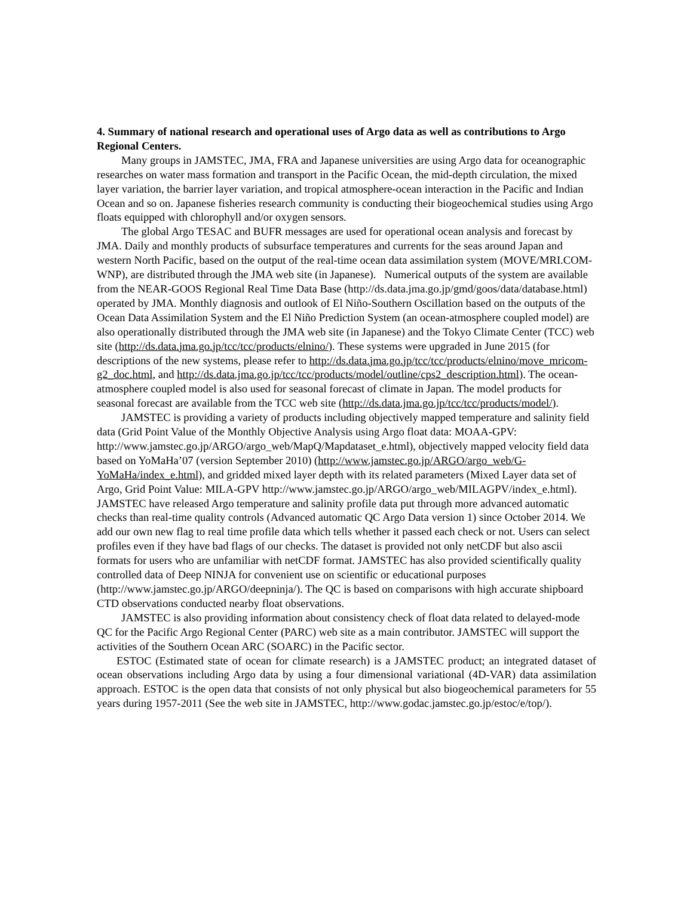4. Summary of national research and operational uses of Argo data as well as contributions to Argo Regional Centers.
Many groups in JAMSTEC, JMA, FRA and Japanese universities are using Argo data for oceanographic researches on water mass formation and transport in the Pacific Ocean, the mid-depth circulation, the mixed layer variation, the barrier layer variation, and tropical atmosphere-ocean interaction in the Pacific and Indian Ocean and so on. Japanese fisheries research community is conducting their biogeochemical studies using Argo floats equipped with chlorophyll and/or oxygen sensors.
The global Argo TESAC and BUFR messages are used for operational ocean analysis and forecast by JMA. Daily and monthly products of subsurface temperatures and currents for the seas around Japan and western North Pacific, based on the output of the real-time ocean data assimilation system (MOVE/MRI.COM-WNP), are distributed through the JMA web site (in Japanese). Numerical outputs of the system are available from the NEAR-GOOS Regional Real Time Data Base (http://ds.data.jma.go.jp/gmd/goos/data/database.html) operated by JMA. Monthly diagnosis and outlook of El Niño-Southern Oscillation based on the outputs of the Ocean Data Assimilation System and the El Niño Prediction System (an ocean-atmosphere coupled model) are also operationally distributed through the JMA web site (in Japanese) and the Tokyo Climate Center (TCC) web site (http://ds.data.jma.go.jp/tcc/tcc/products/elnino/). These systems were upgraded in June 2015 (for descriptions of the new systems, please refer to http://ds.data.jma.go.jp/tcc/tcc/products/elnino/move_mricom-g2_doc.html, and http://ds.data.jma.go.jp/tcc/tcc/products/model/outline/cps2_description.html). The ocean-atmosphere coupled model is also used for seasonal forecast of climate in Japan. The model products for seasonal forecast are available from the TCC web site (http://ds.data.jma.go.jp/tcc/tcc/products/model/).
JAMSTEC is providing a variety of products including objectively mapped temperature and salinity field data (Grid Point Value of the Monthly Objective Analysis using Argo float data: MOAA-GPV: http://www.jamstec.go.jp/ARGO/argo_web/MapQ/Mapdataset_e.html), objectively mapped velocity field data based on YoMaHa’07 (version September 2010) (http://www.jamstec.go.jp/ARGO/argo_web/G-YoMaHa/index_e.html), and gridded mixed layer depth with its related parameters (Mixed Layer data set of Argo, Grid Point Value: MILA-GPV http://www.jamstec.go.jp/ARGO/argo_web/MILAGPV/index_e.html). JAMSTEC have released Argo temperature and salinity profile data put through more advanced automatic checks than real-time quality controls (Advanced automatic QC Argo Data version 1) since October 2014. We add our own new flag to real time profile data which tells whether it passed each check or not. Users can select profiles even if they have bad flags of our checks. The dataset is provided not only netCDF but also ascii formats for users who are unfamiliar with netCDF format. JAMSTEC has also provided scientifically quality controlled data of Deep NINJA for convenient use on scientific or educational purposes (http://www.jamstec.go.jp/ARGO/deepninja/). The QC is based on comparisons with high accurate shipboard CTD observations conducted nearby float observations.
JAMSTEC is also providing information about consistency check of float data related to delayed-mode QC for the Pacific Argo Regional Center (PARC) web site as a main contributor. JAMSTEC will support the activities of the Southern Ocean ARC (SOARC) in the Pacific sector.
ESTOC (Estimated state of ocean for climate research) is a JAMSTEC product; an integrated dataset of ocean observations including Argo data by using a four dimensional variational (4D-VAR) data assimilation approach. ESTOC is the open data that consists of not only physical but also biogeochemical parameters for 55 years during 1957-2011 (See the web site in JAMSTEC, http://www.godac.jamstec.go.jp/estoc/e/top/).